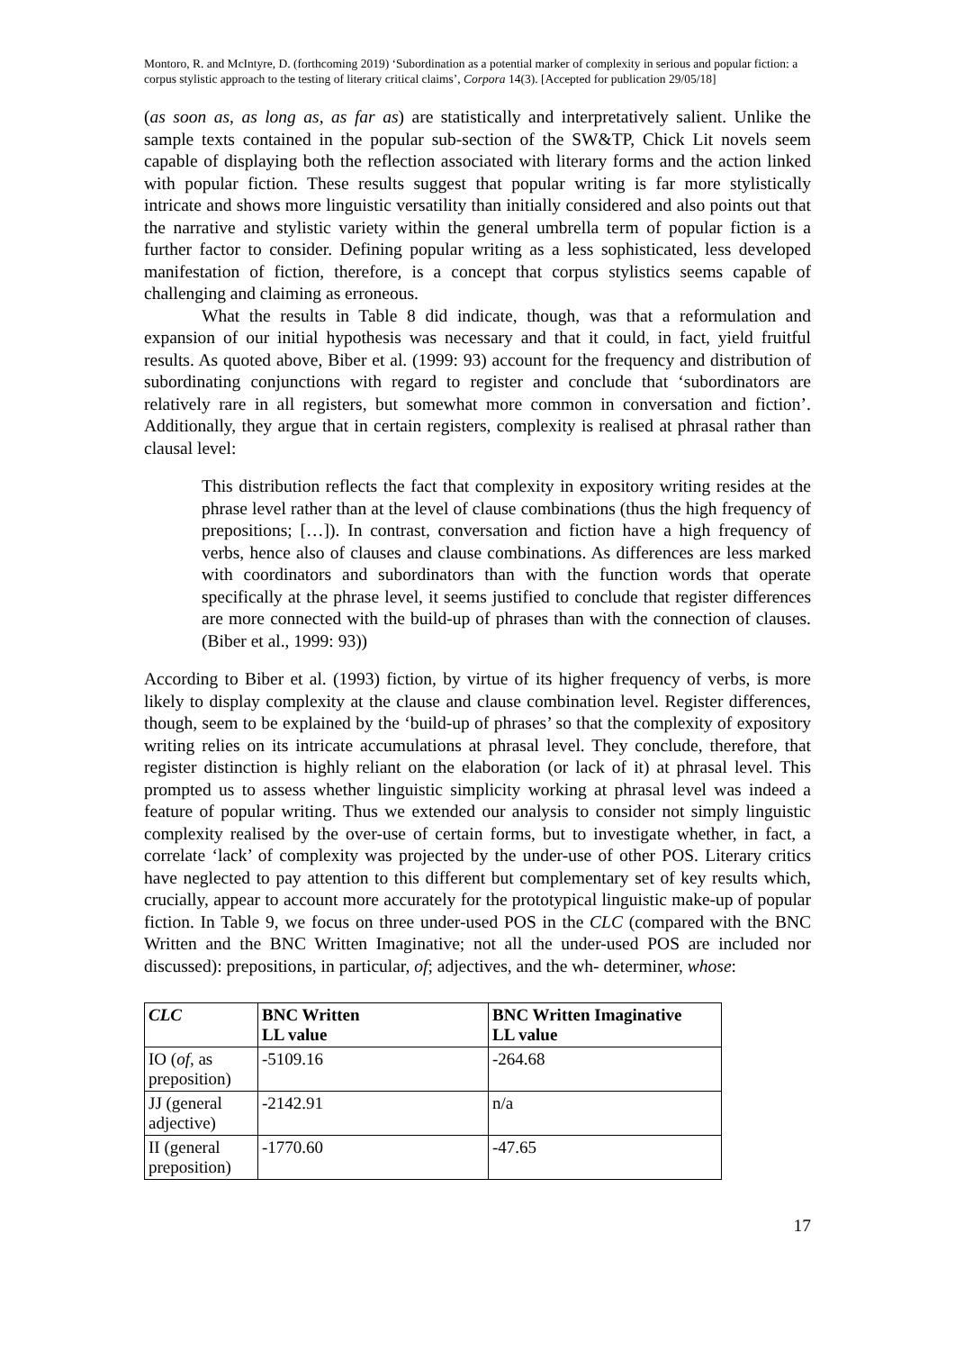Montoro, R. and McIntyre, D. (forthcoming 2019) ‘Subordination as a potential marker of complexity in serious and popular fiction: a corpus stylistic approach to the testing of literary critical claims’, Corpora 14(3). [Accepted for publication 29/05/18]
(as soon as, as long as, as far as) are statistically and interpretatively salient. Unlike the sample texts contained in the popular sub-section of the SW&TP, Chick Lit novels seem capable of displaying both the reflection associated with literary forms and the action linked with popular fiction. These results suggest that popular writing is far more stylistically intricate and shows more linguistic versatility than initially considered and also points out that the narrative and stylistic variety within the general umbrella term of popular fiction is a further factor to consider. Defining popular writing as a less sophisticated, less developed manifestation of fiction, therefore, is a concept that corpus stylistics seems capable of challenging and claiming as erroneous.
What the results in Table 8 did indicate, though, was that a reformulation and expansion of our initial hypothesis was necessary and that it could, in fact, yield fruitful results. As quoted above, Biber et al. (1999: 93) account for the frequency and distribution of subordinating conjunctions with regard to register and conclude that ‘subordinators are relatively rare in all registers, but somewhat more common in conversation and fiction’. Additionally, they argue that in certain registers, complexity is realised at phrasal rather than clausal level:
This distribution reflects the fact that complexity in expository writing resides at the phrase level rather than at the level of clause combinations (thus the high frequency of prepositions; […]). In contrast, conversation and fiction have a high frequency of verbs, hence also of clauses and clause combinations. As differences are less marked with coordinators and subordinators than with the function words that operate specifically at the phrase level, it seems justified to conclude that register differences are more connected with the build-up of phrases than with the connection of clauses. (Biber et al., 1999: 93))
According to Biber et al. (1993) fiction, by virtue of its higher frequency of verbs, is more likely to display complexity at the clause and clause combination level. Register differences, though, seem to be explained by the ‘build-up of phrases’ so that the complexity of expository writing relies on its intricate accumulations at phrasal level. They conclude, therefore, that register distinction is highly reliant on the elaboration (or lack of it) at phrasal level. This prompted us to assess whether linguistic simplicity working at phrasal level was indeed a feature of popular writing. Thus we extended our analysis to consider not simply linguistic complexity realised by the over-use of certain forms, but to investigate whether, in fact, a correlate ‘lack’ of complexity was projected by the under-use of other POS. Literary critics have neglected to pay attention to this different but complementary set of key results which, crucially, appear to account more accurately for the prototypical linguistic make-up of popular fiction. In Table 9, we focus on three under-used POS in the CLC (compared with the BNC Written and the BNC Written Imaginative; not all the under-used POS are included nor discussed): prepositions, in particular, of; adjectives, and the wh- determiner, whose:
| CLC | BNC Written LL value | BNC Written Imaginative LL value |
| --- | --- | --- |
| IO ( of , as preposition) | -5109.16 | -264.68 |
| JJ (general adjective) | -2142.91 | n/a |
| II (general preposition) | -1770.60 | -47.65 |
17